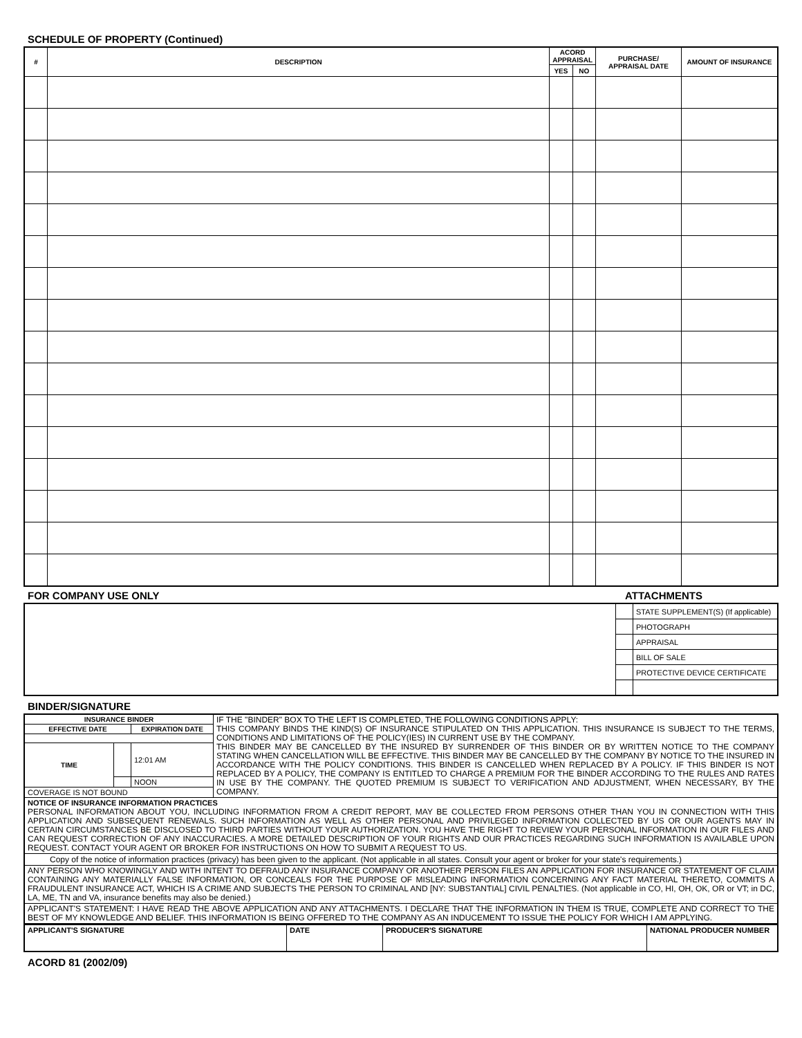SCHEDULE OF PROPERTY (Continued)
| # | DESCRIPTION | ACORD APPRAISAL | | PURCHASE/ APPRAISAL DATE | AMOUNT OF INSURANCE |
| --- | --- | --- | --- | --- | --- |
| | | YES | NO | | |
FOR COMPANY USE ONLY ATTACHMENTS
| | | STATE SUPPLEMENT(S) (If applicable) |
| | | PHOTOGRAPH |
| | | APPRAISAL |
| | | BILL OF SALE |
| | | PROTECTIVE DEVICE CERTIFICATE |
BINDER/SIGNATURE
| INSURANCE BINDER | | | IF THE "BINDER" BOX TO THE LEFT IS COMPLETED, THE FOLLOWING CONDITIONS APPLY: THIS COMPANY BINDS THE KIND(S) OF INSURANCE STIPULATED ON THIS APPLICATION. THIS INSURANCE IS SUBJECT TO THE TERMS, CONDITIONS AND LIMITATIONS OF THE POLICY(IES) IN CURRENT USE BY THE COMPANY. THIS BINDER MAY BE CANCELLED BY THE INSURED BY SURRENDER OF THIS BINDER OR BY WRITTEN NOTICE TO THE COMPANY STATING WHEN CANCELLATION WILL BE EFFECTIVE. THIS BINDER MAY BE CANCELLED BY THE COMPANY BY NOTICE TO THE INSURED IN ACCORDANCE WITH THE POLICY CONDITIONS. THIS BINDER IS CANCELLED WHEN REPLACED BY A POLICY. IF THIS BINDER IS NOT REPLACED BY A POLICY, THE COMPANY IS ENTITLED TO CHARGE A PREMIUM FOR THE BINDER ACCORDING TO THE RULES AND RATES IN USE BY THE COMPANY. THE QUOTED PREMIUM IS SUBJECT TO VERIFICATION AND ADJUSTMENT, WHEN NECESSARY, BY THE COMPANY. |
| EFFECTIVE DATE | | EXPIRATION DATE | |
| TIME | | 12:01 AM | |
| | | NOON | |
| COVERAGE IS NOT BOUND | | | |
| NOTICE OF INSURANCE INFORMATION PRACTICES PERSONAL INFORMATION ABOUT YOU, INCLUDING INFORMATION FROM A CREDIT REPORT, MAY BE COLLECTED FROM PERSONS OTHER THAN YOU IN CONNECTION WITH THIS APPLICATION AND SUBSEQUENT RENEWALS. SUCH INFORMATION AS WELL AS OTHER PERSONAL AND PRIVILEGED INFORMATION COLLECTED BY US OR OUR AGENTS MAY IN CERTAIN CIRCUMSTANCES BE DISCLOSED TO THIRD PARTIES WITHOUT YOUR AUTHORIZATION. YOU HAVE THE RIGHT TO REVIEW YOUR PERSONAL INFORMATION IN OUR FILES AND CAN REQUEST CORRECTION OF ANY INACCURACIES. A MORE DETAILED DESCRIPTION OF YOUR RIGHTS AND OUR PRACTICES REGARDING SUCH INFORMATION IS AVAILABLE UPON REQUEST. CONTACT YOUR AGENT OR BROKER FOR INSTRUCTIONS ON HOW TO SUBMIT A REQUEST TO US. | | | |
| Copy of the notice of information practices (privacy) has been given to the applicant. (Not applicable in all states. Consult your agent or broker for your state's requirements.) | | | |
| ANY PERSON WHO KNOWINGLY AND WITH INTENT TO DEFRAUD ANY INSURANCE COMPANY OR ANOTHER PERSON FILES AN APPLICATION FOR INSURANCE OR STATEMENT OF CLAIM CONTAINING ANY MATERIALLY FALSE INFORMATION, OR CONCEALS FOR THE PURPOSE OF MISLEADING INFORMATION CONCERNING ANY FACT MATERIAL THERETO, COMMITS A FRAUDULENT INSURANCE ACT, WHICH IS A CRIME AND SUBJECTS THE PERSON TO CRIMINAL AND [NY: SUBSTANTIAL] CIVIL PENALTIES. (Not applicable in CO, HI, OH, OK, OR or VT; in DC, LA, ME, TN and VA, insurance benefits may also be denied.) | | | |
| APPLICANT'S STATEMENT: I HAVE READ THE ABOVE APPLICATION AND ANY ATTACHMENTS. I DECLARE THAT THE INFORMATION IN THEM IS TRUE, COMPLETE AND CORRECT TO THE BEST OF MY KNOWLEDGE AND BELIEF. THIS INFORMATION IS BEING OFFERED TO THE COMPANY AS AN INDUCEMENT TO ISSUE THE POLICY FOR WHICH I AM APPLYING. | | | |
| APPLICANT'S SIGNATURE | DATE | PRODUCER'S SIGNATURE | NATIONAL PRODUCER NUMBER |
ACORD 81 (2002/09)